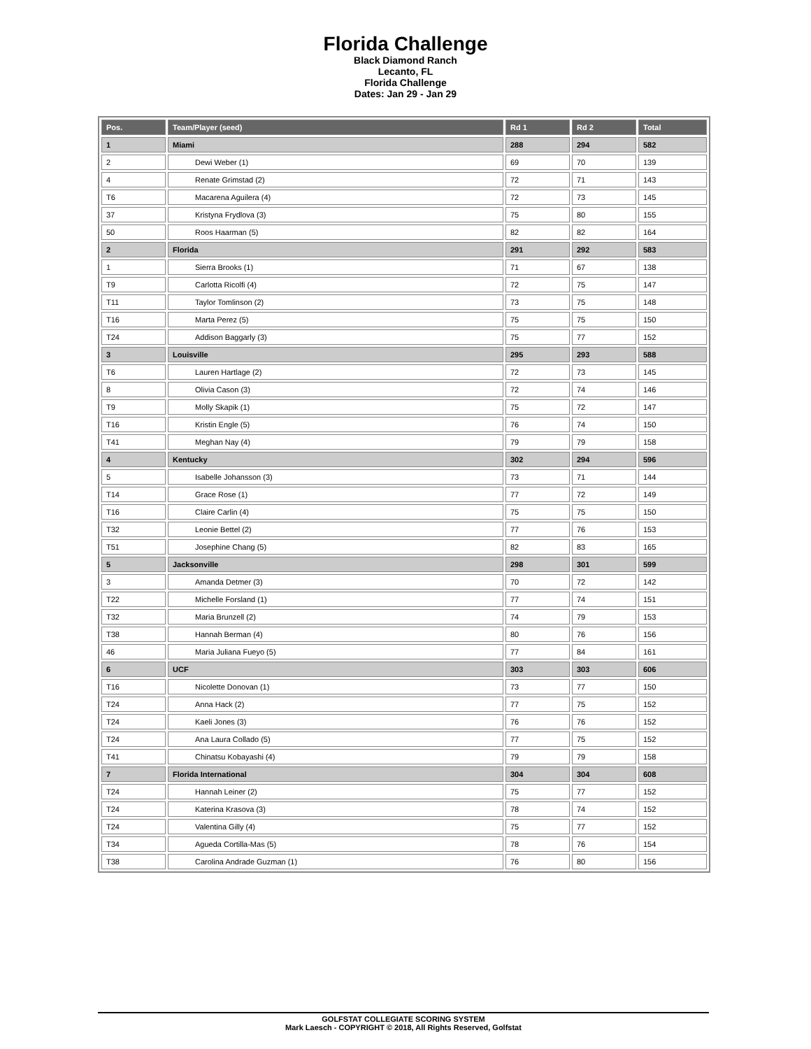Florida Challenge
Black Diamond Ranch
Lecanto, FL
Florida Challenge
Dates: Jan 29 - Jan 29
| Pos. | Team/Player (seed) | Rd 1 | Rd 2 | Total |
| --- | --- | --- | --- | --- |
| 1 | Miami | 288 | 294 | 582 |
| 2 | Dewi Weber (1) | 69 | 70 | 139 |
| 4 | Renate Grimstad (2) | 72 | 71 | 143 |
| T6 | Macarena Aguilera (4) | 72 | 73 | 145 |
| 37 | Kristyna Frydlova (3) | 75 | 80 | 155 |
| 50 | Roos Haarman (5) | 82 | 82 | 164 |
| 2 | Florida | 291 | 292 | 583 |
| 1 | Sierra Brooks (1) | 71 | 67 | 138 |
| T9 | Carlotta Ricolfi (4) | 72 | 75 | 147 |
| T11 | Taylor Tomlinson (2) | 73 | 75 | 148 |
| T16 | Marta Perez (5) | 75 | 75 | 150 |
| T24 | Addison Baggarly (3) | 75 | 77 | 152 |
| 3 | Louisville | 295 | 293 | 588 |
| T6 | Lauren Hartlage (2) | 72 | 73 | 145 |
| 8 | Olivia Cason (3) | 72 | 74 | 146 |
| T9 | Molly Skapik (1) | 75 | 72 | 147 |
| T16 | Kristin Engle (5) | 76 | 74 | 150 |
| T41 | Meghan Nay (4) | 79 | 79 | 158 |
| 4 | Kentucky | 302 | 294 | 596 |
| 5 | Isabelle Johansson (3) | 73 | 71 | 144 |
| T14 | Grace Rose (1) | 77 | 72 | 149 |
| T16 | Claire Carlin (4) | 75 | 75 | 150 |
| T32 | Leonie Bettel (2) | 77 | 76 | 153 |
| T51 | Josephine Chang (5) | 82 | 83 | 165 |
| 5 | Jacksonville | 298 | 301 | 599 |
| 3 | Amanda Detmer (3) | 70 | 72 | 142 |
| T22 | Michelle Forsland (1) | 77 | 74 | 151 |
| T32 | Maria Brunzell (2) | 74 | 79 | 153 |
| T38 | Hannah Berman (4) | 80 | 76 | 156 |
| 46 | Maria Juliana Fueyo (5) | 77 | 84 | 161 |
| 6 | UCF | 303 | 303 | 606 |
| T16 | Nicolette Donovan (1) | 73 | 77 | 150 |
| T24 | Anna Hack (2) | 77 | 75 | 152 |
| T24 | Kaeli Jones (3) | 76 | 76 | 152 |
| T24 | Ana Laura Collado (5) | 77 | 75 | 152 |
| T41 | Chinatsu Kobayashi (4) | 79 | 79 | 158 |
| 7 | Florida International | 304 | 304 | 608 |
| T24 | Hannah Leiner (2) | 75 | 77 | 152 |
| T24 | Katerina Krasova (3) | 78 | 74 | 152 |
| T24 | Valentina Gilly (4) | 75 | 77 | 152 |
| T34 | Agueda Cortilla-Mas (5) | 78 | 76 | 154 |
| T38 | Carolina Andrade Guzman (1) | 76 | 80 | 156 |
GOLFSTAT COLLEGIATE SCORING SYSTEM
Mark Laesch - COPYRIGHT © 2018, All Rights Reserved, Golfstat